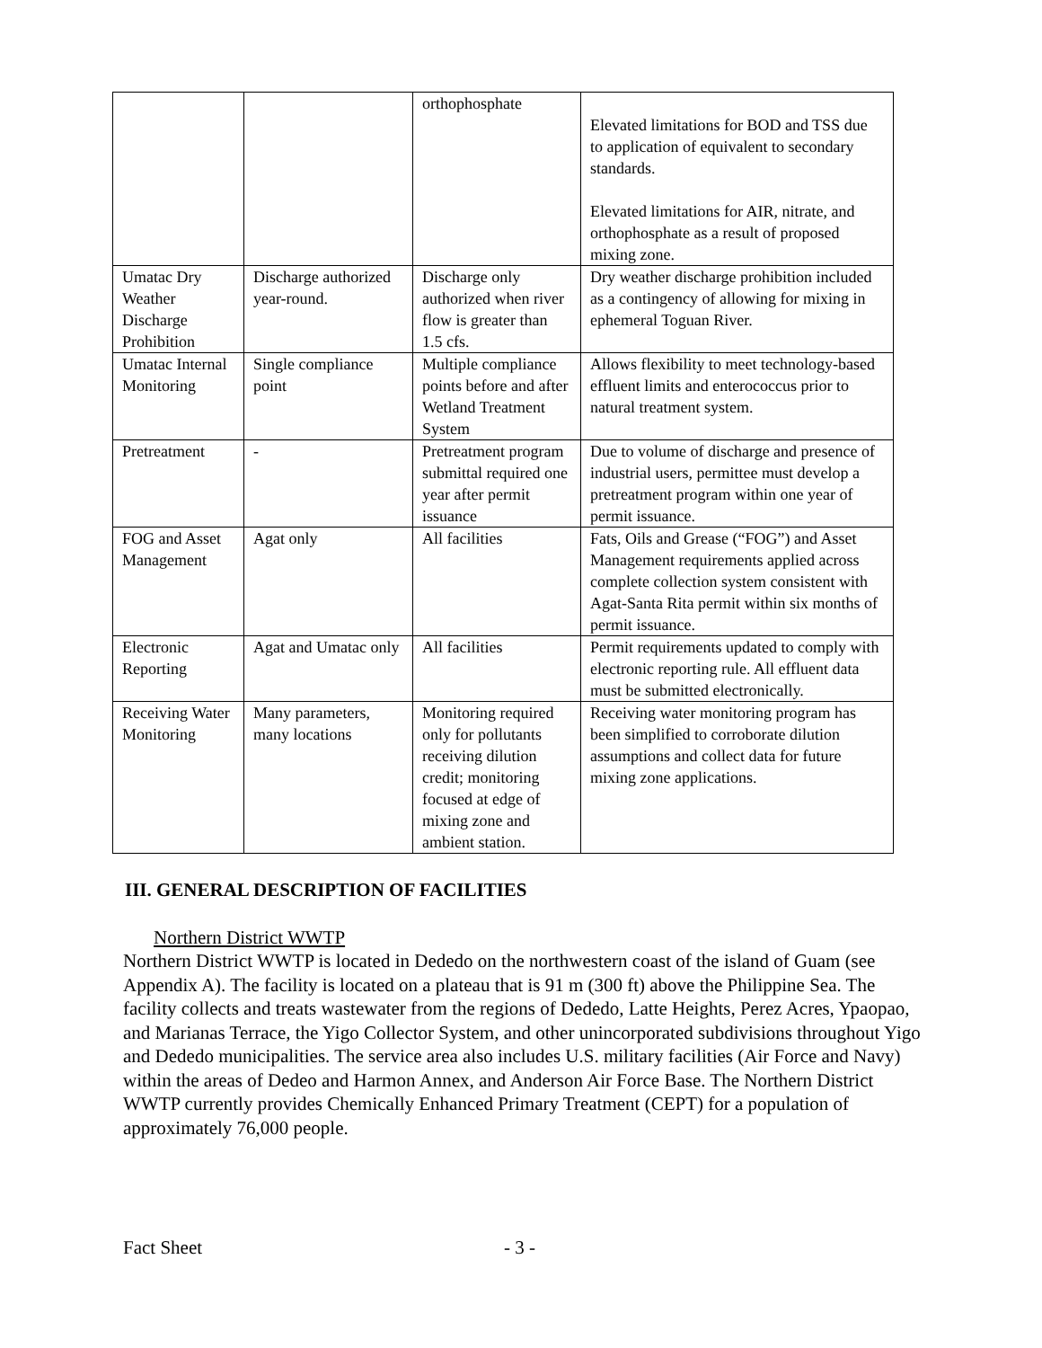| | | orthophosphate | Elevated limitations for BOD and TSS due to application of equivalent to secondary standards. Elevated limitations for AIR, nitrate, and orthophosphate as a result of proposed mixing zone. |
| Umatac Dry Weather Discharge Prohibition | Discharge authorized year-round. | Discharge only authorized when river flow is greater than 1.5 cfs. | Dry weather discharge prohibition included as a contingency of allowing for mixing in ephemeral Toguan River. |
| Umatac Internal Monitoring | Single compliance point | Multiple compliance points before and after Wetland Treatment System | Allows flexibility to meet technology-based effluent limits and enterococcus prior to natural treatment system. |
| Pretreatment | - | Pretreatment program submittal required one year after permit issuance | Due to volume of discharge and presence of industrial users, permittee must develop a pretreatment program within one year of permit issuance. |
| FOG and Asset Management | Agat only | All facilities | Fats, Oils and Grease (“FOG”) and Asset Management requirements applied across complete collection system consistent with Agat-Santa Rita permit within six months of permit issuance. |
| Electronic Reporting | Agat and Umatac only | All facilities | Permit requirements updated to comply with electronic reporting rule. All effluent data must be submitted electronically. |
| Receiving Water Monitoring | Many parameters, many locations | Monitoring required only for pollutants receiving dilution credit; monitoring focused at edge of mixing zone and ambient station. | Receiving water monitoring program has been simplified to corroborate dilution assumptions and collect data for future mixing zone applications. |
III. GENERAL DESCRIPTION OF FACILITIES
Northern District WWTP
Northern District WWTP is located in Dededo on the northwestern coast of the island of Guam (see Appendix A). The facility is located on a plateau that is 91 m (300 ft) above the Philippine Sea. The facility collects and treats wastewater from the regions of Dededo, Latte Heights, Perez Acres, Ypaopao, and Marianas Terrace, the Yigo Collector System, and other unincorporated subdivisions throughout Yigo and Dededo municipalities. The service area also includes U.S. military facilities (Air Force and Navy) within the areas of Dedeo and Harmon Annex, and Anderson Air Force Base. The Northern District WWTP currently provides Chemically Enhanced Primary Treatment (CEPT) for a population of approximately 76,000 people.
Fact Sheet - 3 -